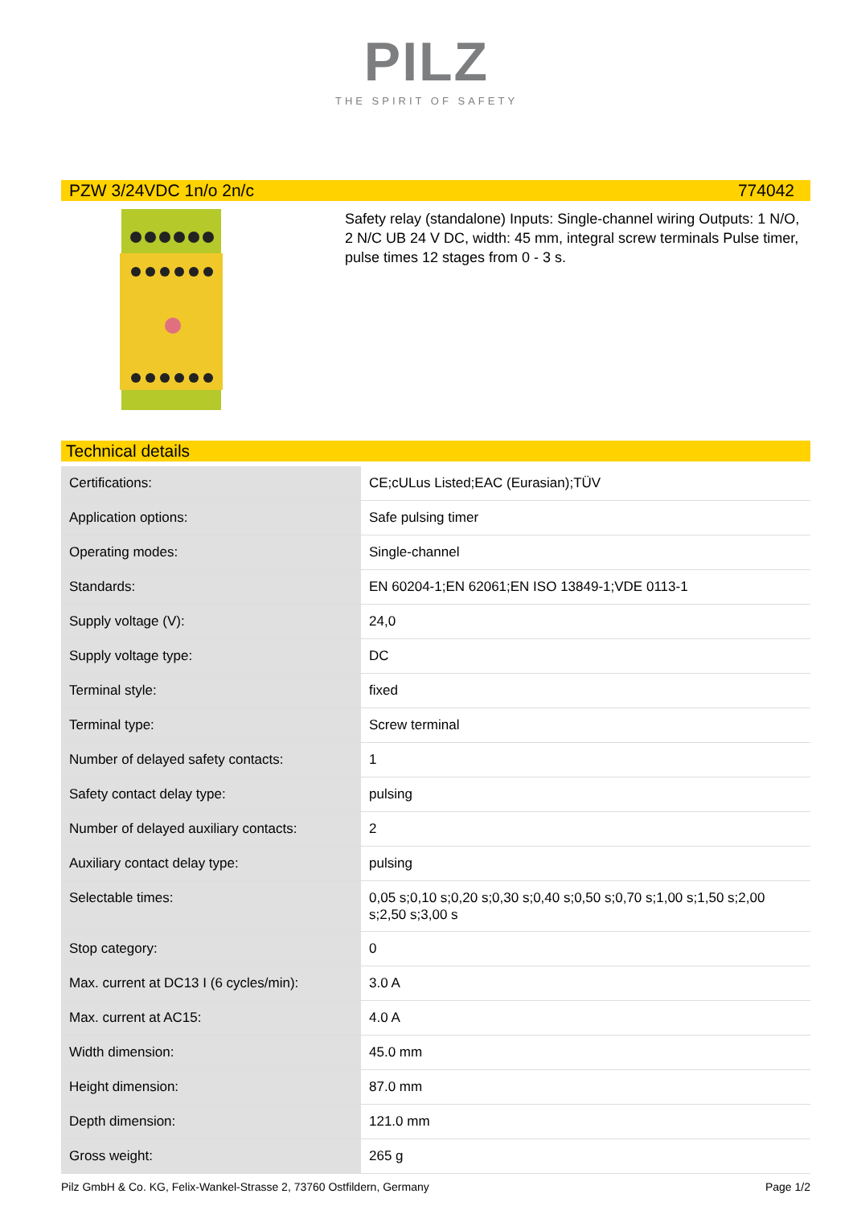PILZ
THE SPIRIT OF SAFETY
PZW 3/24VDC 1n/o 2n/c 774042
Safety relay (standalone) Inputs: Single-channel wiring Outputs: 1 N/O, 2 N/C UB 24 V DC, width: 45 mm, integral screw terminals Pulse timer, pulse times 12 stages from 0 - 3 s.
Technical details
| Certifications: | CE;cULus Listed;EAC (Eurasian);TÜV |
| Application options: | Safe pulsing timer |
| Operating modes: | Single-channel |
| Standards: | EN 60204-1;EN 62061;EN ISO 13849-1;VDE 0113-1 |
| Supply voltage (V): | 24,0 |
| Supply voltage type: | DC |
| Terminal style: | fixed |
| Terminal type: | Screw terminal |
| Number of delayed safety contacts: | 1 |
| Safety contact delay type: | pulsing |
| Number of delayed auxiliary contacts: | 2 |
| Auxiliary contact delay type: | pulsing |
| Selectable times: | 0,05 s;0,10 s;0,20 s;0,30 s;0,40 s;0,50 s;0,70 s;1,00 s;1,50 s;2,00 s;2,50 s;3,00 s |
| Stop category: | 0 |
| Max. current at DC13 I (6 cycles/min): | 3.0 A |
| Max. current at AC15: | 4.0 A |
| Width dimension: | 45.0 mm |
| Height dimension: | 87.0 mm |
| Depth dimension: | 121.0 mm |
| Gross weight: | 265 g |
Pilz GmbH & Co. KG, Felix-Wankel-Strasse 2, 73760 Ostfildern, Germany Page 1/2